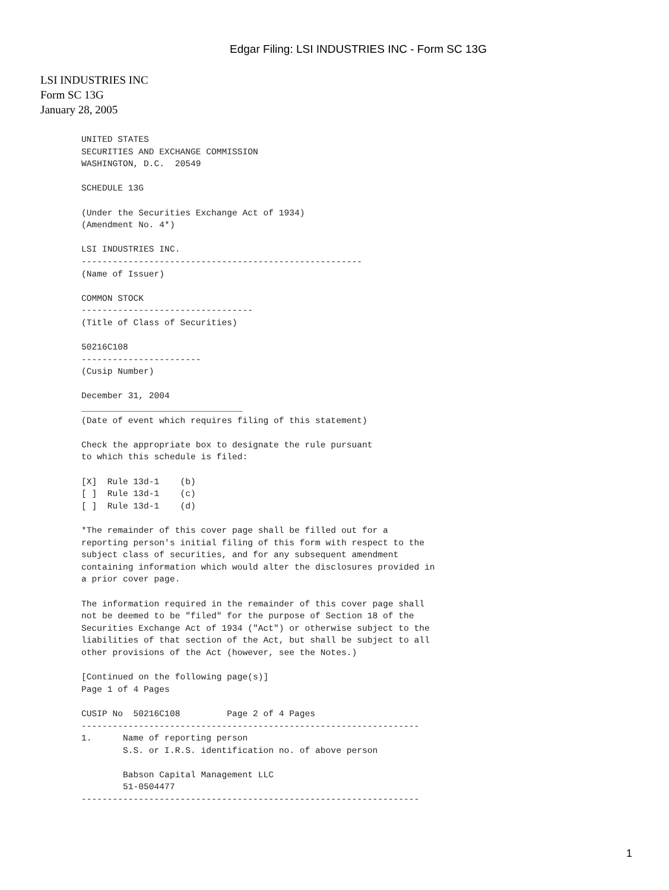Edgar Filing: LSI INDUSTRIES INC - Form SC 13G
LSI INDUSTRIES INC
Form SC 13G
January 28, 2005
UNITED STATES
SECURITIES AND EXCHANGE COMMISSION
WASHINGTON, D.C.  20549

SCHEDULE 13G

(Under the Securities Exchange Act of 1934)
(Amendment No. 4*)

LSI INDUSTRIES INC.
------------------------------------------------------
(Name of Issuer)

COMMON STOCK
---------------------------------
(Title of Class of Securities)

50216C108
-----------------------
(Cusip Number)

December 31, 2004
_______________________________
(Date of event which requires filing of this statement)

Check the appropriate box to designate the rule pursuant
to which this schedule is filed:

[X]  Rule 13d-1    (b)
[ ]  Rule 13d-1    (c)
[ ]  Rule 13d-1    (d)

*The remainder of this cover page shall be filled out for a
reporting person's initial filing of this form with respect to the
subject class of securities, and for any subsequent amendment
containing information which would alter the disclosures provided in
a prior cover page.

The information required in the remainder of this cover page shall
not be deemed to be "filed" for the purpose of Section 18 of the
Securities Exchange Act of 1934 ("Act") or otherwise subject to the
liabilities of that section of the Act, but shall be subject to all
other provisions of the Act (however, see the Notes.)

[Continued on the following page(s)]
Page 1 of 4 Pages

CUSIP No  50216C108         Page 2 of 4 Pages
-----------------------------------------------------------------
1.      Name of reporting person
        S.S. or I.R.S. identification no. of above person

        Babson Capital Management LLC
        51-0504477
-----------------------------------------------------------------
1